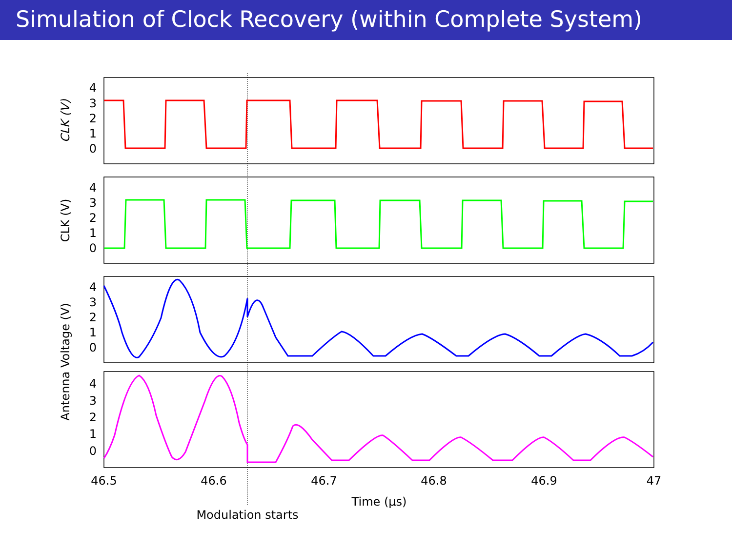Simulation of Clock Recovery (within Complete System)
4
3
2
1
0
4
3
2
1
0
4
3
2
1
0
4
3
2
1
0
46.5
46.6
46.7
46.8
46.9
47
Time (μs)
Modulation starts
CLK (V)
CLK (V)
Antenna Voltage (V)